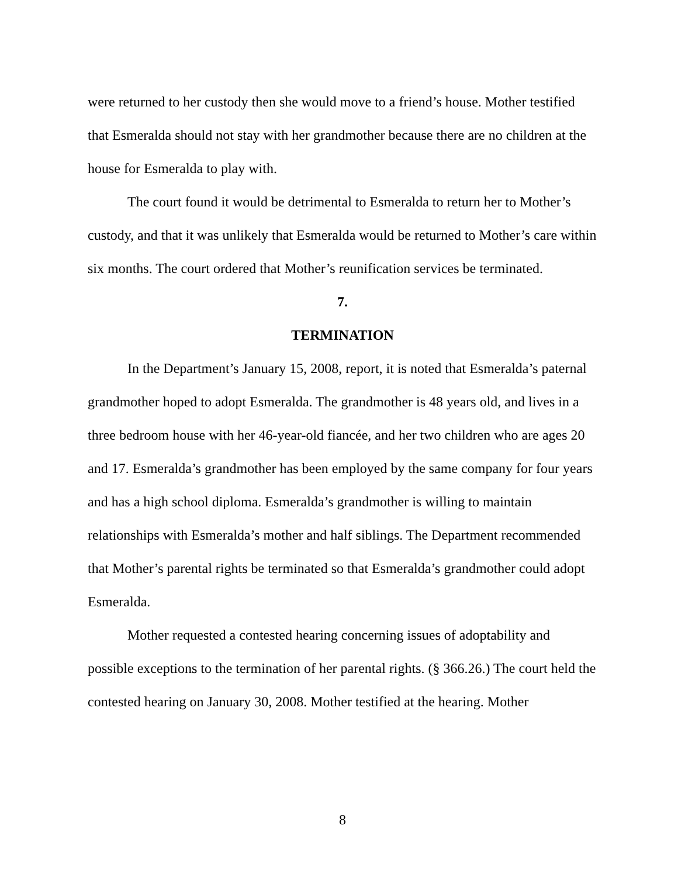were returned to her custody then she would move to a friend’s house. Mother testified that Esmeralda should not stay with her grandmother because there are no children at the house for Esmeralda to play with.
The court found it would be detrimental to Esmeralda to return her to Mother’s custody, and that it was unlikely that Esmeralda would be returned to Mother’s care within six months. The court ordered that Mother’s reunification services be terminated.
7.
TERMINATION
In the Department’s January 15, 2008, report, it is noted that Esmeralda’s paternal grandmother hoped to adopt Esmeralda. The grandmother is 48 years old, and lives in a three bedroom house with her 46-year-old fiancée, and her two children who are ages 20 and 17. Esmeralda’s grandmother has been employed by the same company for four years and has a high school diploma. Esmeralda’s grandmother is willing to maintain relationships with Esmeralda’s mother and half siblings. The Department recommended that Mother’s parental rights be terminated so that Esmeralda’s grandmother could adopt Esmeralda.
Mother requested a contested hearing concerning issues of adoptability and possible exceptions to the termination of her parental rights. (§ 366.26.) The court held the contested hearing on January 30, 2008. Mother testified at the hearing. Mother
8